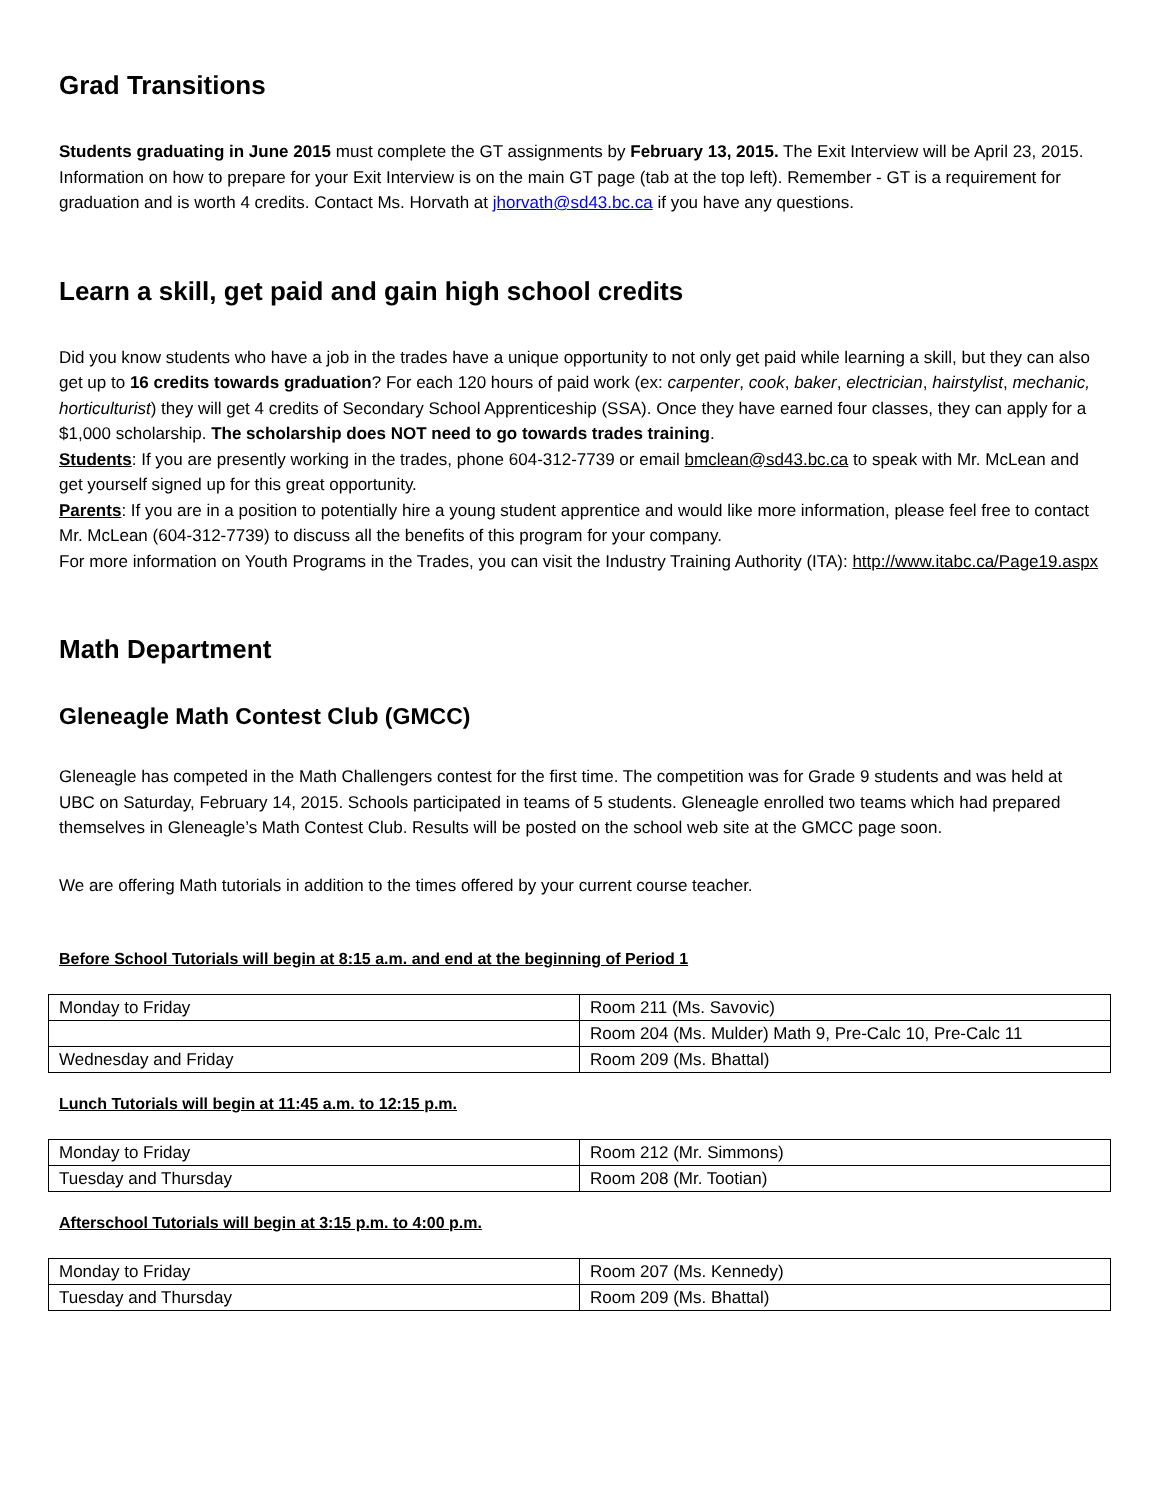Grad Transitions
Students graduating in June 2015 must complete the GT assignments by February 13, 2015. The Exit Interview will be April 23, 2015. Information on how to prepare for your Exit Interview is on the main GT page (tab at the top left). Remember - GT is a requirement for graduation and is worth 4 credits. Contact Ms. Horvath at jhorvath@sd43.bc.ca if you have any questions.
Learn a skill, get paid and gain high school credits
Did you know students who have a job in the trades have a unique opportunity to not only get paid while learning a skill, but they can also get up to 16 credits towards graduation? For each 120 hours of paid work (ex: carpenter, cook, baker, electrician, hairstylist, mechanic, horticulturist) they will get 4 credits of Secondary School Apprenticeship (SSA). Once they have earned four classes, they can apply for a $1,000 scholarship. The scholarship does NOT need to go towards trades training.
Students: If you are presently working in the trades, phone 604-312-7739 or email bmclean@sd43.bc.ca to speak with Mr. McLean and get yourself signed up for this great opportunity.
Parents: If you are in a position to potentially hire a young student apprentice and would like more information, please feel free to contact Mr. McLean (604-312-7739) to discuss all the benefits of this program for your company.
For more information on Youth Programs in the Trades, you can visit the Industry Training Authority (ITA): http://www.itabc.ca/Page19.aspx
Math Department
Gleneagle Math Contest Club (GMCC)
Gleneagle has competed in the Math Challengers contest for the first time. The competition was for Grade 9 students and was held at UBC on Saturday, February 14, 2015. Schools participated in teams of 5 students. Gleneagle enrolled two teams which had prepared themselves in Gleneagle’s Math Contest Club. Results will be posted on the school web site at the GMCC page soon.
We are offering Math tutorials in addition to the times offered by your current course teacher.
Before School Tutorials will begin at 8:15 a.m. and end at the beginning of Period 1
| Monday to Friday | Room 211 (Ms. Savovic) |
| | Room 204 (Ms. Mulder) Math 9, Pre-Calc 10, Pre-Calc 11 |
| Wednesday and Friday | Room 209 (Ms. Bhattal) |
Lunch Tutorials will begin at 11:45 a.m. to 12:15 p.m.
| Monday to Friday | Room 212 (Mr. Simmons) |
| Tuesday and Thursday | Room 208 (Mr. Tootian) |
Afterschool Tutorials will begin at 3:15 p.m. to 4:00 p.m.
| Monday to Friday | Room 207 (Ms. Kennedy) |
| Tuesday and Thursday | Room 209 (Ms. Bhattal) |